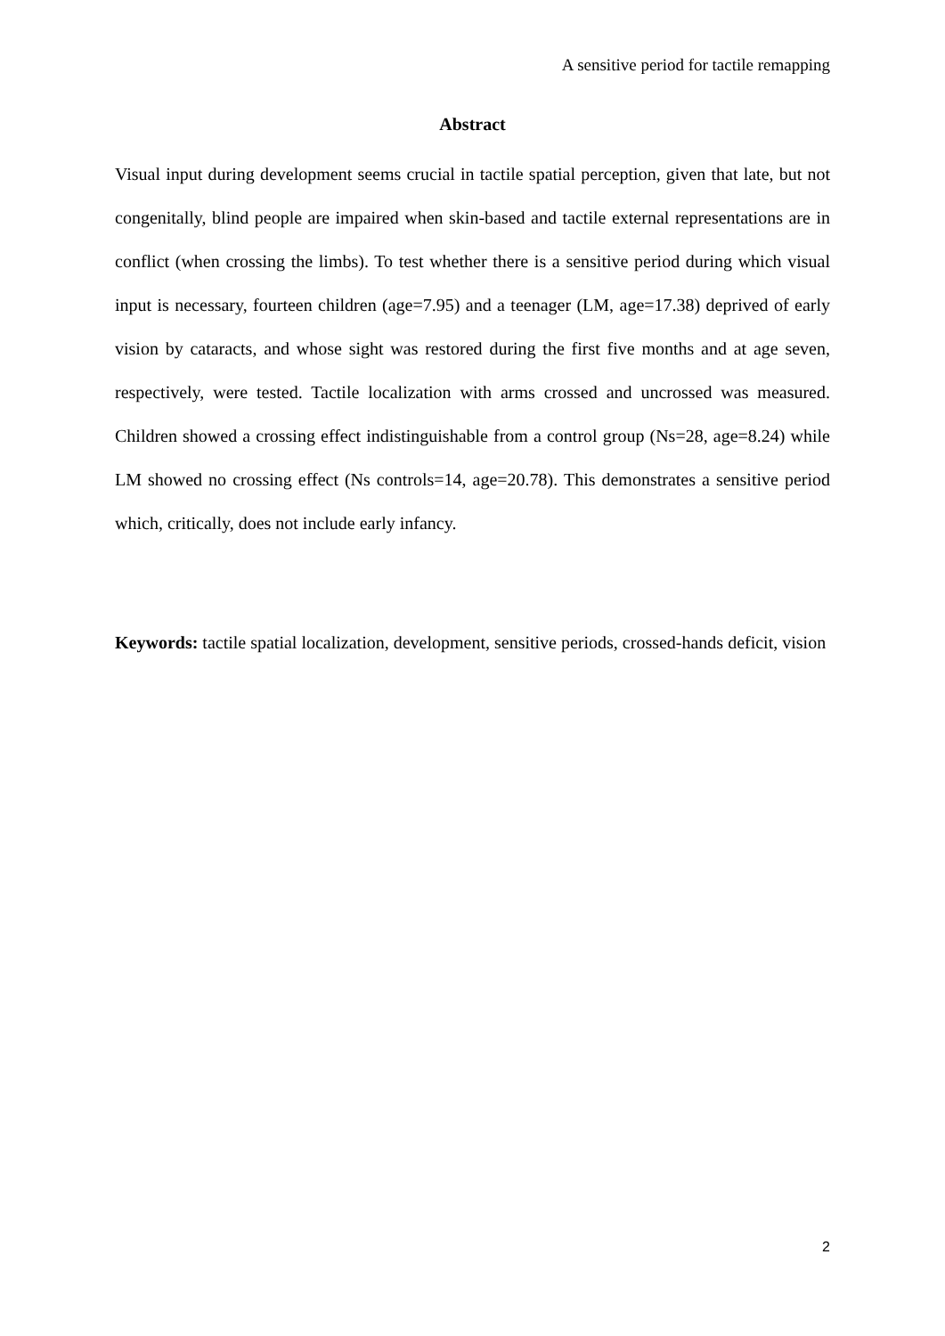A sensitive period for tactile remapping
Abstract
Visual input during development seems crucial in tactile spatial perception, given that late, but not congenitally, blind people are impaired when skin-based and tactile external representations are in conflict (when crossing the limbs). To test whether there is a sensitive period during which visual input is necessary, fourteen children (age=7.95) and a teenager (LM, age=17.38) deprived of early vision by cataracts, and whose sight was restored during the first five months and at age seven, respectively, were tested. Tactile localization with arms crossed and uncrossed was measured. Children showed a crossing effect indistinguishable from a control group (Ns=28, age=8.24) while LM showed no crossing effect (Ns controls=14, age=20.78). This demonstrates a sensitive period which, critically, does not include early infancy.
Keywords: tactile spatial localization, development, sensitive periods, crossed-hands deficit, vision
2